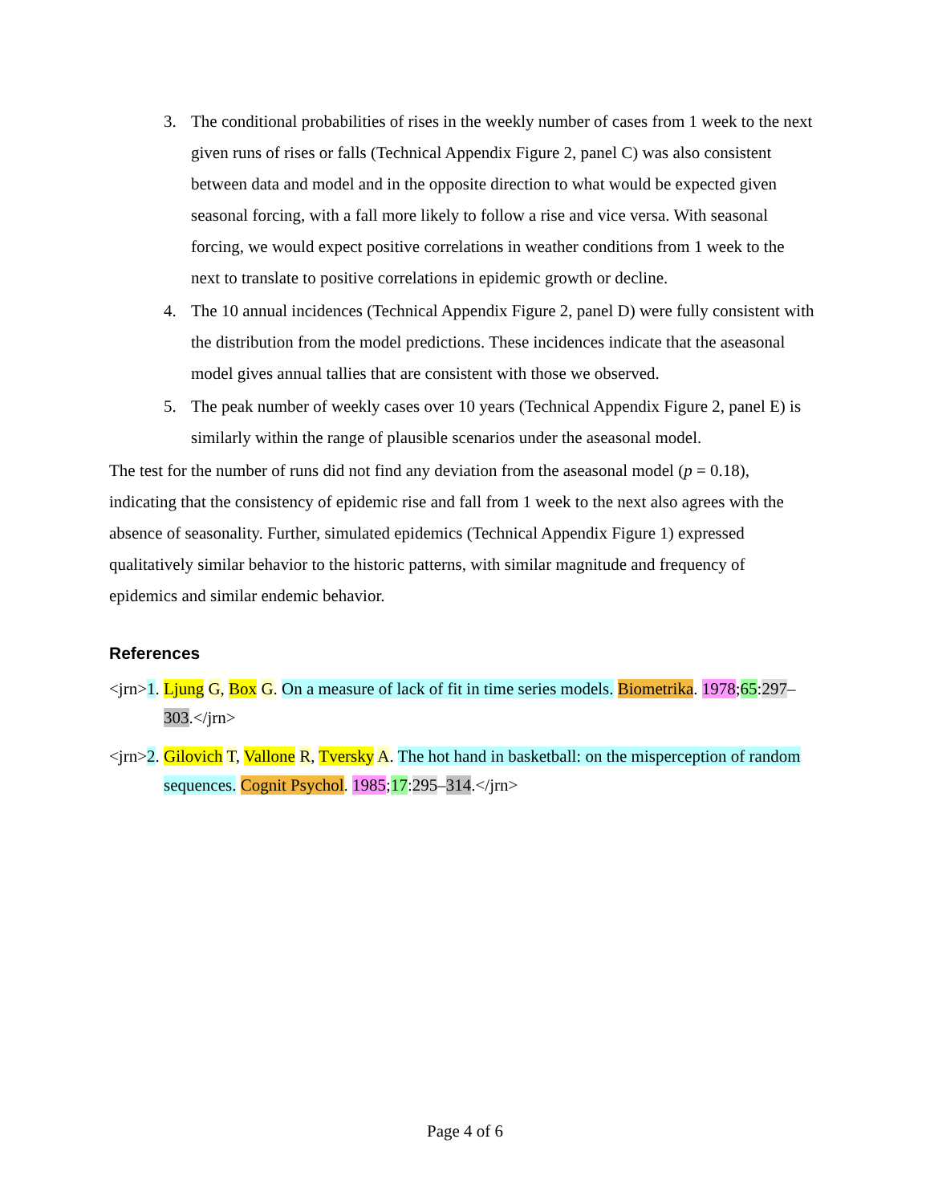3. The conditional probabilities of rises in the weekly number of cases from 1 week to the next given runs of rises or falls (Technical Appendix Figure 2, panel C) was also consistent between data and model and in the opposite direction to what would be expected given seasonal forcing, with a fall more likely to follow a rise and vice versa. With seasonal forcing, we would expect positive correlations in weather conditions from 1 week to the next to translate to positive correlations in epidemic growth or decline.
4. The 10 annual incidences (Technical Appendix Figure 2, panel D) were fully consistent with the distribution from the model predictions. These incidences indicate that the aseasonal model gives annual tallies that are consistent with those we observed.
5. The peak number of weekly cases over 10 years (Technical Appendix Figure 2, panel E) is similarly within the range of plausible scenarios under the aseasonal model.
The test for the number of runs did not find any deviation from the aseasonal model (p = 0.18), indicating that the consistency of epidemic rise and fall from 1 week to the next also agrees with the absence of seasonality. Further, simulated epidemics (Technical Appendix Figure 1) expressed qualitatively similar behavior to the historic patterns, with similar magnitude and frequency of epidemics and similar endemic behavior.
References
<jrn>1. Ljung G, Box G. On a measure of lack of fit in time series models. Biometrika. 1978;65:297–303.</jrn>
<jrn>2. Gilovich T, Vallone R, Tversky A. The hot hand in basketball: on the misperception of random sequences. Cognit Psychol. 1985;17:295–314.</jrn>
Page 4 of 6